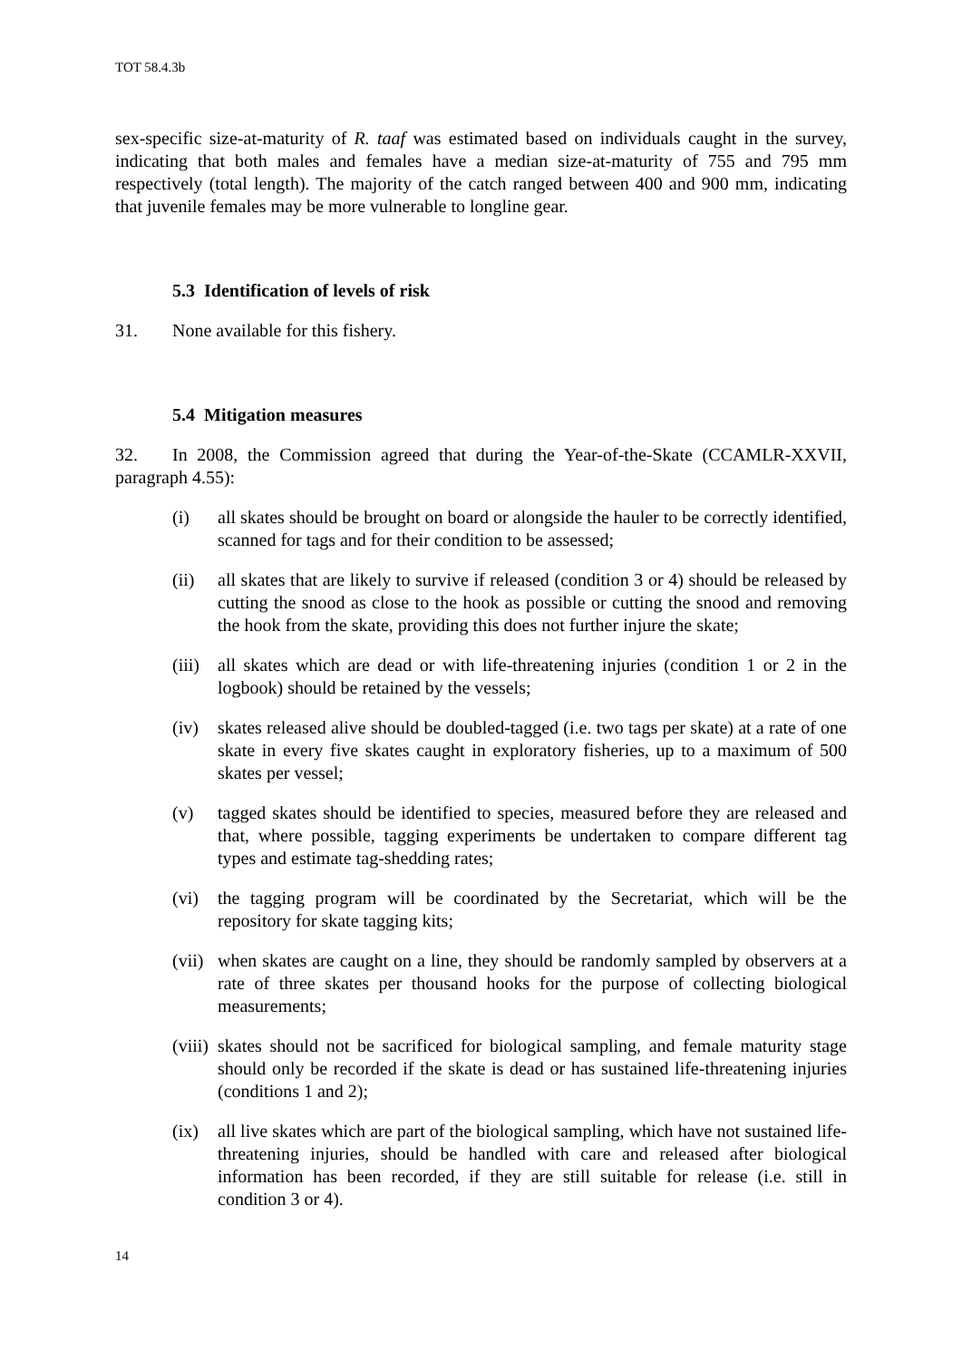TOT 58.4.3b
sex-specific size-at-maturity of R. taaf was estimated based on individuals caught in the survey, indicating that both males and females have a median size-at-maturity of 755 and 795 mm respectively (total length). The majority of the catch ranged between 400 and 900 mm, indicating that juvenile females may be more vulnerable to longline gear.
5.3 Identification of levels of risk
31. None available for this fishery.
5.4 Mitigation measures
32. In 2008, the Commission agreed that during the Year-of-the-Skate (CCAMLR-XXVII, paragraph 4.55):
(i) all skates should be brought on board or alongside the hauler to be correctly identified, scanned for tags and for their condition to be assessed;
(ii) all skates that are likely to survive if released (condition 3 or 4) should be released by cutting the snood as close to the hook as possible or cutting the snood and removing the hook from the skate, providing this does not further injure the skate;
(iii) all skates which are dead or with life-threatening injuries (condition 1 or 2 in the logbook) should be retained by the vessels;
(iv) skates released alive should be doubled-tagged (i.e. two tags per skate) at a rate of one skate in every five skates caught in exploratory fisheries, up to a maximum of 500 skates per vessel;
(v) tagged skates should be identified to species, measured before they are released and that, where possible, tagging experiments be undertaken to compare different tag types and estimate tag-shedding rates;
(vi) the tagging program will be coordinated by the Secretariat, which will be the repository for skate tagging kits;
(vii) when skates are caught on a line, they should be randomly sampled by observers at a rate of three skates per thousand hooks for the purpose of collecting biological measurements;
(viii) skates should not be sacrificed for biological sampling, and female maturity stage should only be recorded if the skate is dead or has sustained life-threatening injuries (conditions 1 and 2);
(ix) all live skates which are part of the biological sampling, which have not sustained life-threatening injuries, should be handled with care and released after biological information has been recorded, if they are still suitable for release (i.e. still in condition 3 or 4).
14